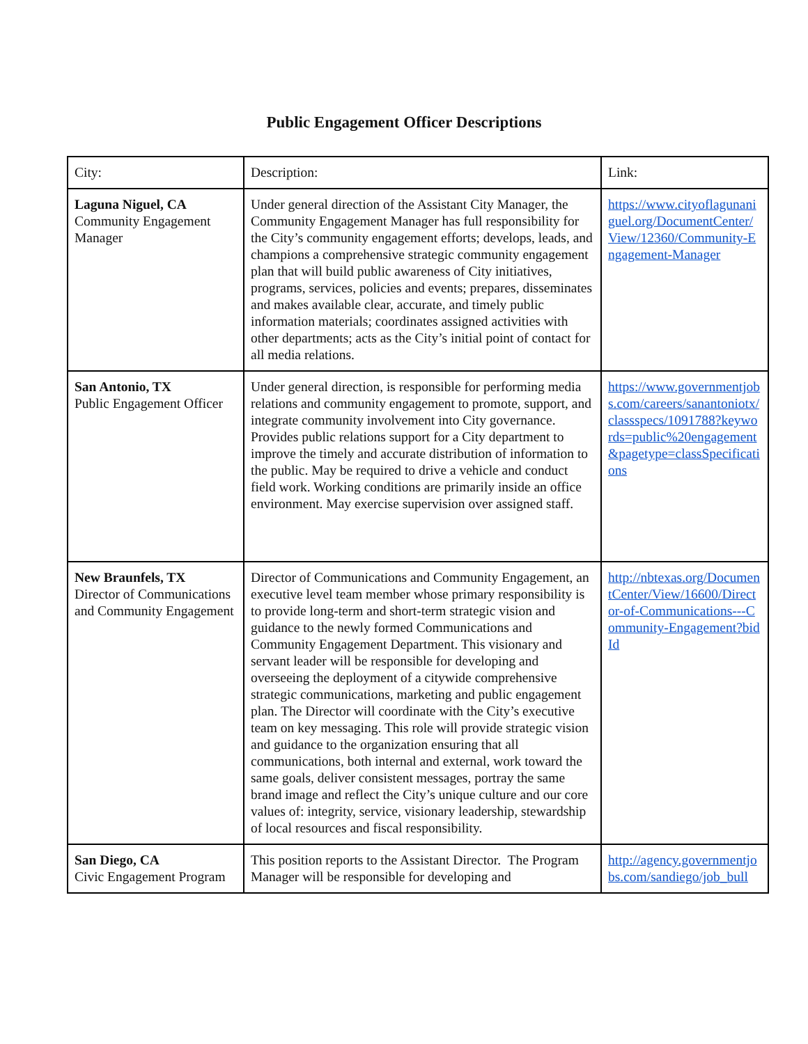Public Engagement Officer Descriptions
| City: | Description: | Link: |
| Laguna Niguel, CA Community Engagement Manager | Under general direction of the Assistant City Manager, the Community Engagement Manager has full responsibility for the City’s community engagement efforts; develops, leads, and champions a comprehensive strategic community engagement plan that will build public awareness of City initiatives, programs, services, policies and events; prepares, disseminates and makes available clear, accurate, and timely public information materials; coordinates assigned activities with other departments; acts as the City’s initial point of contact for all media relations. | https://www.cityoflagunaniguel.org/DocumentCenter/View/12360/Community-Engagement-Manager |
| San Antonio, TX Public Engagement Officer | Under general direction, is responsible for performing media relations and community engagement to promote, support, and integrate community involvement into City governance. Provides public relations support for a City department to improve the timely and accurate distribution of information to the public. May be required to drive a vehicle and conduct field work. Working conditions are primarily inside an office environment. May exercise supervision over assigned staff. | https://www.governmentjobs.com/careers/sanantoniotx/classspecs/1091788?keywords=public%20engagement&pagetype=classSpecifications |
| New Braunfels, TX Director of Communications and Community Engagement | Director of Communications and Community Engagement, an executive level team member whose primary responsibility is to provide long-term and short-term strategic vision and guidance to the newly formed Communications and Community Engagement Department. This visionary and servant leader will be responsible for developing and overseeing the deployment of a citywide comprehensive strategic communications, marketing and public engagement plan. The Director will coordinate with the City’s executive team on key messaging. This role will provide strategic vision and guidance to the organization ensuring that all communications, both internal and external, work toward the same goals, deliver consistent messages, portray the same brand image and reflect the City’s unique culture and our core values of: integrity, service, visionary leadership, stewardship of local resources and fiscal responsibility. | http://nbtexas.org/DocumentCenter/View/16600/Director-of-Communications---Community-Engagement?bidId |
| San Diego, CA Civic Engagement Program | This position reports to the Assistant Director. The Program Manager will be responsible for developing and | http://agency.governmentjobs.com/sandiego/job_bull |